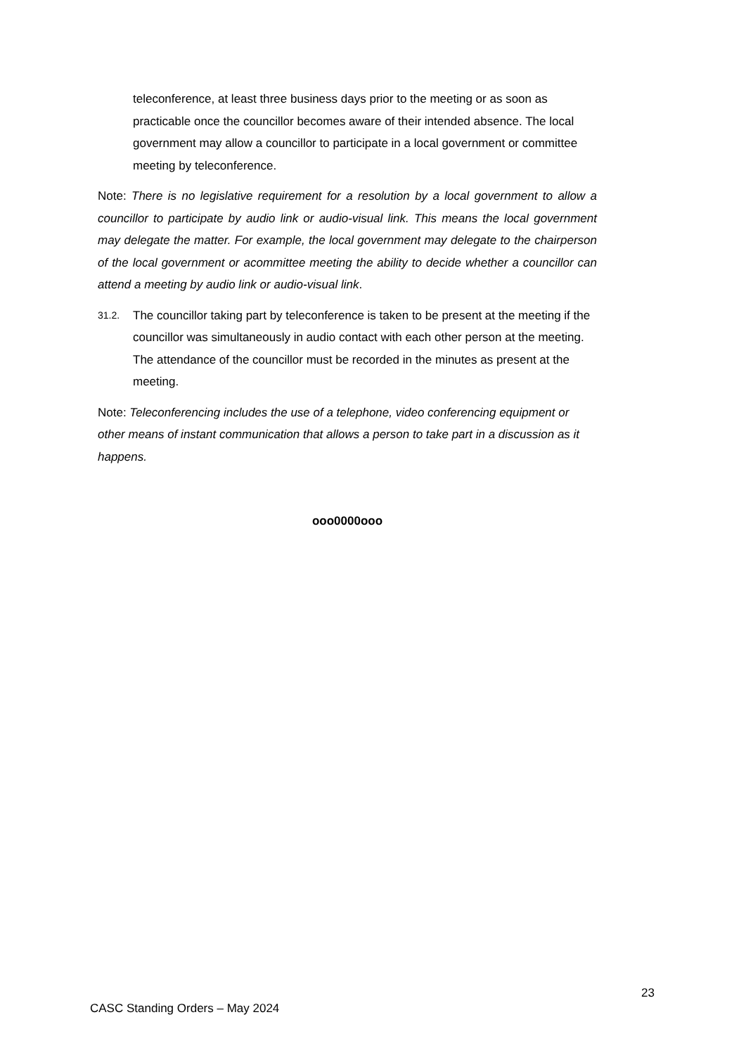teleconference, at least three business days prior to the meeting or as soon as practicable once the councillor becomes aware of their intended absence. The local government may allow a councillor to participate in a local government or committee meeting by teleconference.
Note: There is no legislative requirement for a resolution by a local government to allow a councillor to participate by audio link or audio-visual link. This means the local government may delegate the matter. For example, the local government may delegate to the chairperson of the local government or acommittee meeting the ability to decide whether a councillor can attend a meeting by audio link or audio-visual link.
31.2.
The councillor taking part by teleconference is taken to be present at the meeting if the councillor was simultaneously in audio contact with each other person at the meeting. The attendance of the councillor must be recorded in the minutes as present at the meeting.
Note: Teleconferencing includes the use of a telephone, video conferencing equipment or other means of instant communication that allows a person to take part in a discussion as it happens.
ooo0000ooo
23
CASC Standing Orders – May 2024